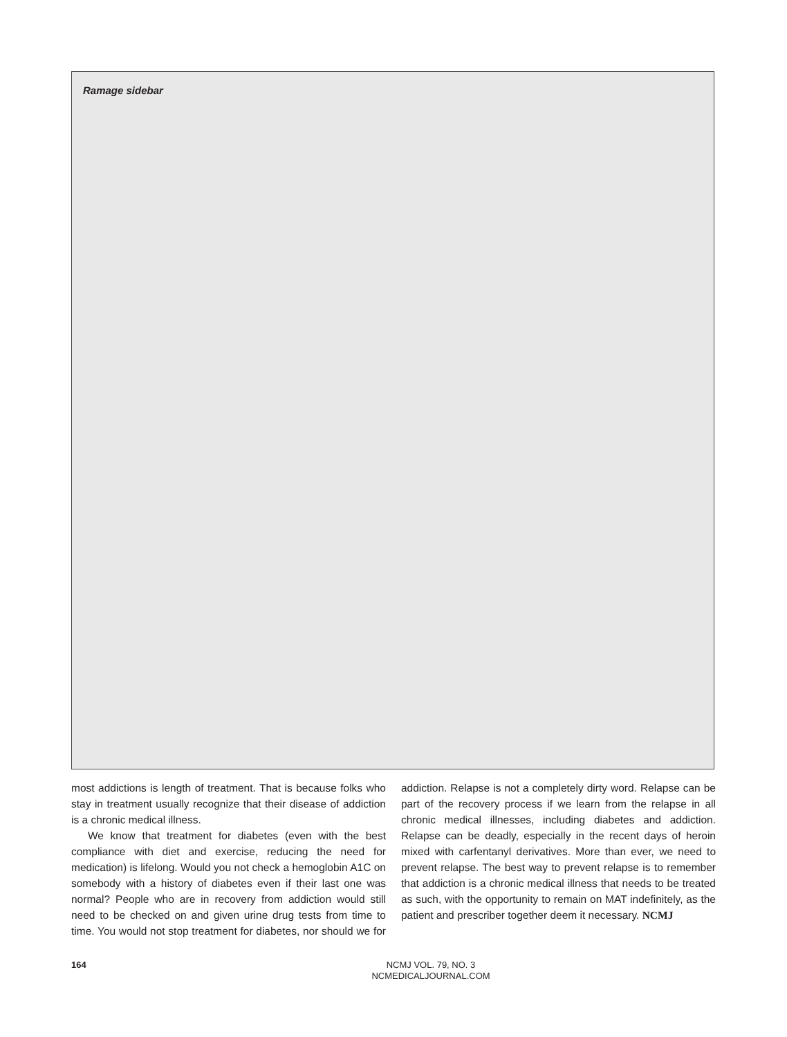Ramage sidebar
most addictions is length of treatment. That is because folks who stay in treatment usually recognize that their disease of addiction is a chronic medical illness.
We know that treatment for diabetes (even with the best compliance with diet and exercise, reducing the need for medication) is lifelong. Would you not check a hemoglobin A1C on somebody with a history of diabetes even if their last one was normal? People who are in recovery from addiction would still need to be checked on and given urine drug tests from time to time. You would not stop treatment for diabetes, nor should we for addiction. Relapse is not a completely dirty word. Relapse can be part of the recovery process if we learn from the relapse in all chronic medical illnesses, including diabetes and addiction. Relapse can be deadly, especially in the recent days of heroin mixed with carfentanyl derivatives. More than ever, we need to prevent relapse. The best way to prevent relapse is to remember that addiction is a chronic medical illness that needs to be treated as such, with the opportunity to remain on MAT indefinitely, as the patient and prescriber together deem it necessary. NCMJ
164
NCMJ VOL. 79, NO. 3
NCMEDICALJOURNAL.COM